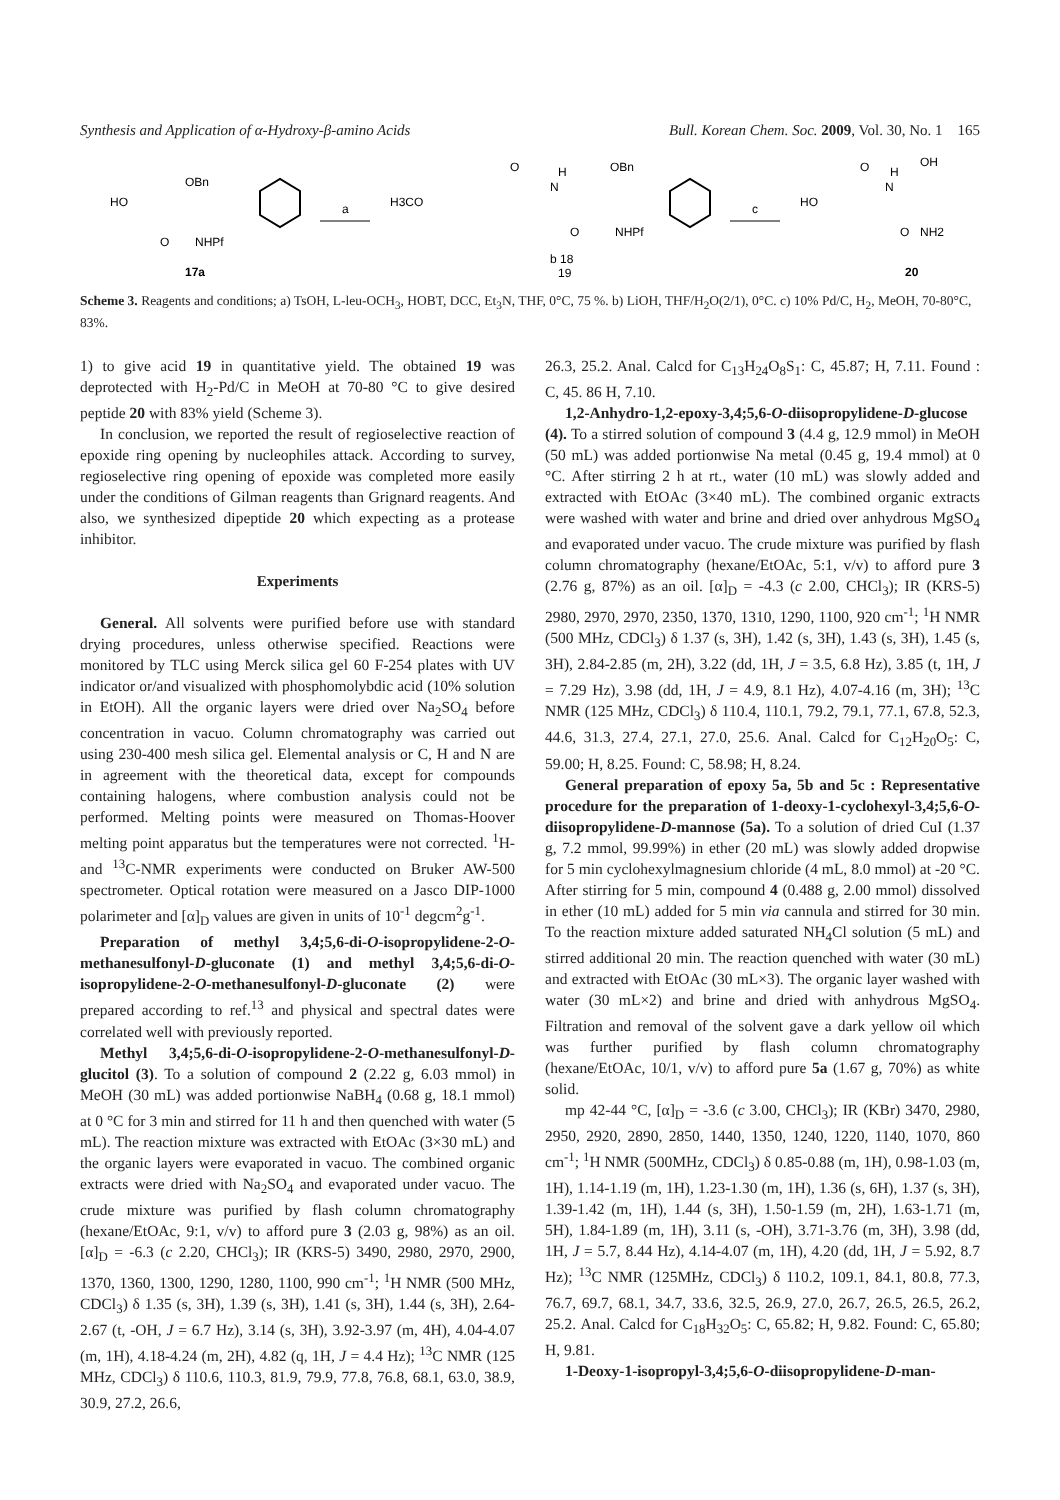Synthesis and Application of α-Hydroxy-β-amino Acids Bull. Korean Chem. Soc. 2009, Vol. 30, No. 1 165
HO
OBn
O
NHPf
17a
a
H3CO
OBn
O
H
N
O
NHPf
b 18
19
c
HO
O
H
N
OH
O
NH2
20
Scheme 3. Reagents and conditions; a) TsOH, L-leu-OCH<sub>3</sub>, HOBT, DCC, Et<sub>3</sub>N, THF, 0°C, 75 %. b) LiOH, THF/H<sub>2</sub>O(2/1), 0°C. c) 10% Pd/C, H<sub>2</sub>, MeOH, 70-80°C, 83%.
1) to give acid 19 in quantitative yield. The obtained 19 was deprotected with H<sub>2</sub>-Pd/C in MeOH at 70-80 °C to give desired peptide 20 with 83% yield (Scheme 3).
In conclusion, we reported the result of regioselective reaction of epoxide ring opening by nucleophiles attack. According to survey, regioselective ring opening of epoxide was completed more easily under the conditions of Gilman reagents than Grignard reagents. And also, we synthesized dipeptide 20 which expecting as a protease inhibitor.
Experiments
General. All solvents were purified before use with standard drying procedures, unless otherwise specified. Reactions were monitored by TLC using Merck silica gel 60 F-254 plates with UV indicator or/and visualized with phosphomolybdic acid (10% solution in EtOH). All the organic layers were dried over Na<sub>2</sub>SO<sub>4</sub> before concentration in vacuo. Column chromatography was carried out using 230-400 mesh silica gel. Elemental analysis or C, H and N are in agreement with the theoretical data, except for compounds containing halogens, where combustion analysis could not be performed. Melting points were measured on Thomas-Hoover melting point apparatus but the temperatures were not corrected. <sup>1</sup>H- and <sup>13</sup>C-NMR experiments were conducted on Bruker AW-500 spectrometer. Optical rotation were measured on a Jasco DIP-1000 polarimeter and [α]<sub>D</sub> values are given in units of 10<sup>-1</sup> degcm<sup>2</sup>g<sup>-1</sup>.
Preparation of methyl 3,4;5,6-di-O-isopropylidene-2-O-methanesulfonyl-D-gluconate (1) and methyl 3,4;5,6-di-O-isopropylidene-2-O-methanesulfonyl-D-gluconate (2) were prepared according to ref.<sup>13</sup> and physical and spectral dates were correlated well with previously reported.
Methyl 3,4;5,6-di-O-isopropylidene-2-O-methanesulfonyl-D-glucitol (3). To a solution of compound 2 (2.22 g, 6.03 mmol) in MeOH (30 mL) was added portionwise NaBH<sub>4</sub> (0.68 g, 18.1 mmol) at 0 °C for 3 min and stirred for 11 h and then quenched with water (5 mL). The reaction mixture was extracted with EtOAc (3×30 mL) and the organic layers were evaporated in vacuo. The combined organic extracts were dried with Na<sub>2</sub>SO<sub>4</sub> and evaporated under vacuo. The crude mixture was purified by flash column chromatography (hexane/EtOAc, 9:1, v/v) to afford pure 3 (2.03 g, 98%) as an oil. [α]<sub>D</sub> = -6.3 (c 2.20, CHCl<sub>3</sub>); IR (KRS-5) 3490, 2980, 2970, 2900, 1370, 1360, 1300, 1290, 1280, 1100, 990 cm<sup>-1</sup>; <sup>1</sup>H NMR (500 MHz, CDCl<sub>3</sub>) δ 1.35 (s, 3H), 1.39 (s, 3H), 1.41 (s, 3H), 1.44 (s, 3H), 2.64-2.67 (t, -OH, J = 6.7 Hz), 3.14 (s, 3H), 3.92-3.97 (m, 4H), 4.04-4.07 (m, 1H), 4.18-4.24 (m, 2H), 4.82 (q, 1H, J = 4.4 Hz); <sup>13</sup>C NMR (125 MHz, CDCl<sub>3</sub>) δ 110.6, 110.3, 81.9, 79.9, 77.8, 76.8, 68.1, 63.0, 38.9, 30.9, 27.2, 26.6,
26.3, 25.2. Anal. Calcd for C<sub>13</sub>H<sub>24</sub>O<sub>8</sub>S<sub>1</sub>: C, 45.87; H, 7.11. Found : C, 45. 86 H, 7.10.
1,2-Anhydro-1,2-epoxy-3,4;5,6-O-diisopropylidene-D-glucose (4). To a stirred solution of compound 3 (4.4 g, 12.9 mmol) in MeOH (50 mL) was added portionwise Na metal (0.45 g, 19.4 mmol) at 0 °C. After stirring 2 h at rt., water (10 mL) was slowly added and extracted with EtOAc (3×40 mL). The combined organic extracts were washed with water and brine and dried over anhydrous MgSO<sub>4</sub> and evaporated under vacuo. The crude mixture was purified by flash column chromatography (hexane/EtOAc, 5:1, v/v) to afford pure 3 (2.76 g, 87%) as an oil. [α]<sub>D</sub> = -4.3 (c 2.00, CHCl<sub>3</sub>); IR (KRS-5) 2980, 2970, 2970, 2350, 1370, 1310, 1290, 1100, 920 cm<sup>-1</sup>; <sup>1</sup>H NMR (500 MHz, CDCl<sub>3</sub>) δ 1.37 (s, 3H), 1.42 (s, 3H), 1.43 (s, 3H), 1.45 (s, 3H), 2.84-2.85 (m, 2H), 3.22 (dd, 1H, J = 3.5, 6.8 Hz), 3.85 (t, 1H, J = 7.29 Hz), 3.98 (dd, 1H, J = 4.9, 8.1 Hz), 4.07-4.16 (m, 3H); <sup>13</sup>C NMR (125 MHz, CDCl<sub>3</sub>) δ 110.4, 110.1, 79.2, 79.1, 77.1, 67.8, 52.3, 44.6, 31.3, 27.4, 27.1, 27.0, 25.6. Anal. Calcd for C<sub>12</sub>H<sub>20</sub>O<sub>5</sub>: C, 59.00; H, 8.25. Found: C, 58.98; H, 8.24.
General preparation of epoxy 5a, 5b and 5c : Representative procedure for the preparation of 1-deoxy-1-cyclohexyl-3,4;5,6-O-diisopropylidene-D-mannose (5a). To a solution of dried CuI (1.37 g, 7.2 mmol, 99.99%) in ether (20 mL) was slowly added dropwise for 5 min cyclohexylmagnesium chloride (4 mL, 8.0 mmol) at -20 °C. After stirring for 5 min, compound 4 (0.488 g, 2.00 mmol) dissolved in ether (10 mL) added for 5 min via cannula and stirred for 30 min. To the reaction mixture added saturated NH<sub>4</sub>Cl solution (5 mL) and stirred additional 20 min. The reaction quenched with water (30 mL) and extracted with EtOAc (30 mL×3). The organic layer washed with water (30 mL×2) and brine and dried with anhydrous MgSO<sub>4</sub>. Filtration and removal of the solvent gave a dark yellow oil which was further purified by flash column chromatography (hexane/EtOAc, 10/1, v/v) to afford pure 5a (1.67 g, 70%) as white solid.
mp 42-44 °C, [α]<sub>D</sub> = -3.6 (c 3.00, CHCl<sub>3</sub>); IR (KBr) 3470, 2980, 2950, 2920, 2890, 2850, 1440, 1350, 1240, 1220, 1140, 1070, 860 cm<sup>-1</sup>; <sup>1</sup>H NMR (500MHz, CDCl<sub>3</sub>) δ 0.85-0.88 (m, 1H), 0.98-1.03 (m, 1H), 1.14-1.19 (m, 1H), 1.23-1.30 (m, 1H), 1.36 (s, 6H), 1.37 (s, 3H), 1.39-1.42 (m, 1H), 1.44 (s, 3H), 1.50-1.59 (m, 2H), 1.63-1.71 (m, 5H), 1.84-1.89 (m, 1H), 3.11 (s, -OH), 3.71-3.76 (m, 3H), 3.98 (dd, 1H, J = 5.7, 8.44 Hz), 4.14-4.07 (m, 1H), 4.20 (dd, 1H, J = 5.92, 8.7 Hz); <sup>13</sup>C NMR (125MHz, CDCl<sub>3</sub>) δ 110.2, 109.1, 84.1, 80.8, 77.3, 76.7, 69.7, 68.1, 34.7, 33.6, 32.5, 26.9, 27.0, 26.7, 26.5, 26.5, 26.2, 25.2. Anal. Calcd for C<sub>18</sub>H<sub>32</sub>O<sub>5</sub>: C, 65.82; H, 9.82. Found: C, 65.80; H, 9.81.
1-Deoxy-1-isopropyl-3,4;5,6-O-diisopropylidene-D-man-